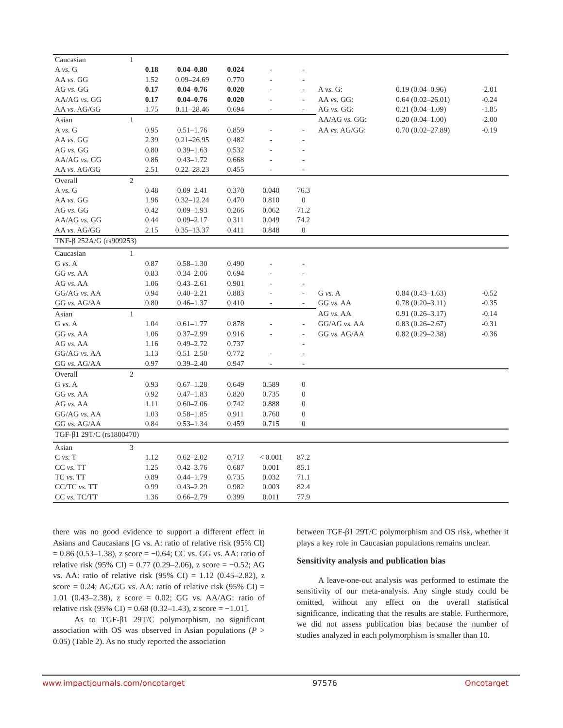| Caucasian | 1 | | | | | | | | |
| A vs. G | | 0.18 | 0.04–0.80 | 0.024 | - | - | | | |
| AA vs. GG | | 1.52 | 0.09–24.69 | 0.770 | - | - | | | |
| AG vs. GG | | 0.17 | 0.04–0.76 | 0.020 | - | - | A vs. G: | 0.19 (0.04–0.96) | -2.01 |
| AA/AG vs. GG | | 0.17 | 0.04–0.76 | 0.020 | - | - | AA vs. GG: | 0.64 (0.02–26.01) | -0.24 |
| AA vs. AG/GG | | 1.75 | 0.11–28.46 | 0.694 | - | - | AG vs. GG: | 0.21 (0.04–1.09) | -1.85 |
| Asian | 1 | | | | | | AA/AG vs. GG: | 0.20 (0.04–1.00) | -2.00 |
| A vs. G | | 0.95 | 0.51–1.76 | 0.859 | - | - | AA vs. AG/GG: | 0.70 (0.02–27.89) | -0.19 |
| AA vs. GG | | 2.39 | 0.21–26.95 | 0.482 | - | - | | | |
| AG vs. GG | | 0.80 | 0.39–1.63 | 0.532 | - | - | | | |
| AA/AG vs. GG | | 0.86 | 0.43–1.72 | 0.668 | - | - | | | |
| AA vs. AG/GG | | 2.51 | 0.22–28.23 | 0.455 | - | - | | | |
| Overall | 2 | | | | | | | | |
| A vs. G | | 0.48 | 0.09–2.41 | 0.370 | 0.040 | 76.3 | | | |
| AA vs. GG | | 1.96 | 0.32–12.24 | 0.470 | 0.810 | 0 | | | |
| AG vs. GG | | 0.42 | 0.09–1.93 | 0.266 | 0.062 | 71.2 | | | |
| AA/AG vs. GG | | 0.44 | 0.09–2.17 | 0.311 | 0.049 | 74.2 | | | |
| AA vs. AG/GG | | 2.15 | 0.35–13.37 | 0.411 | 0.848 | 0 | | | |
| TNF-β 252A/G (rs909253) | | | | | | | | | |
| Caucasian | 1 | | | | | | | | |
| G vs. A | | 0.87 | 0.58–1.30 | 0.490 | - | - | | | |
| GG vs. AA | | 0.83 | 0.34–2.06 | 0.694 | - | - | | | |
| AG vs. AA | | 1.06 | 0.43–2.61 | 0.901 | - | - | | | |
| GG/AG vs. AA | | 0.94 | 0.40–2.21 | 0.883 | - | - | G vs. A | 0.84 (0.43–1.63) | -0.52 |
| GG vs. AG/AA | | 0.80 | 0.46–1.37 | 0.410 | - | - | GG vs. AA | 0.78 (0.20–3.11) | -0.35 |
| Asian | 1 | | | | | | AG vs. AA | 0.91 (0.26–3.17) | -0.14 |
| G vs. A | | 1.04 | 0.61–1.77 | 0.878 | - | - | GG/AG vs. AA | 0.83 (0.26–2.67) | -0.31 |
| GG vs. AA | | 1.06 | 0.37–2.99 | 0.916 | - | - | GG vs. AG/AA | 0.82 (0.29–2.38) | -0.36 |
| AG vs. AA | | 1.16 | 0.49–2.72 | 0.737 | | - | | | |
| GG/AG vs. AA | | 1.13 | 0.51–2.50 | 0.772 | - | - | | | |
| GG vs. AG/AA | | 0.97 | 0.39–2.40 | 0.947 | - | - | | | |
| Overall | 2 | | | | | | | | |
| G vs. A | | 0.93 | 0.67–1.28 | 0.649 | 0.589 | 0 | | | |
| GG vs. AA | | 0.92 | 0.47–1.83 | 0.820 | 0.735 | 0 | | | |
| AG vs. AA | | 1.11 | 0.60–2.06 | 0.742 | 0.888 | 0 | | | |
| GG/AG vs. AA | | 1.03 | 0.58–1.85 | 0.911 | 0.760 | 0 | | | |
| GG vs. AG/AA | | 0.84 | 0.53–1.34 | 0.459 | 0.715 | 0 | | | |
| TGF-β1 29T/C (rs1800470) | | | | | | | | | |
| Asian | 3 | | | | | | | | |
| C vs. T | | 1.12 | 0.62–2.02 | 0.717 | < 0.001 | 87.2 | | | |
| CC vs. TT | | 1.25 | 0.42–3.76 | 0.687 | 0.001 | 85.1 | | | |
| TC vs. TT | | 0.89 | 0.44–1.79 | 0.735 | 0.032 | 71.1 | | | |
| CC/TC vs. TT | | 0.99 | 0.43–2.29 | 0.982 | 0.003 | 82.4 | | | |
| CC vs. TC/TT | | 1.36 | 0.66–2.79 | 0.399 | 0.011 | 77.9 | | | |
there was no good evidence to support a different effect in Asians and Caucasians [G vs. A: ratio of relative risk (95% CI) = 0.86 (0.53–1.38), z score = −0.64; CC vs. GG vs. AA: ratio of relative risk (95% CI) = 0.77 (0.29–2.06), z score = −0.52; AG vs. AA: ratio of relative risk (95% CI) = 1.12 (0.45–2.82), z score = 0.24; AG/GG vs. AA: ratio of relative risk (95% CI) = 1.01 (0.43–2.38), z score = 0.02; GG vs. AA/AG: ratio of relative risk (95% CI) = 0.68 (0.32–1.43), z score = −1.01].
As to TGF-β1 29T/C polymorphism, no significant association with OS was observed in Asian populations (P > 0.05) (Table 2). As no study reported the association
between TGF-β1 29T/C polymorphism and OS risk, whether it plays a key role in Caucasian populations remains unclear.
Sensitivity analysis and publication bias
A leave-one-out analysis was performed to estimate the sensitivity of our meta-analysis. Any single study could be omitted, without any effect on the overall statistical significance, indicating that the results are stable. Furthermore, we did not assess publication bias because the number of studies analyzed in each polymorphism is smaller than 10.
www.impactjournals.com/oncotarget 97576 Oncotarget